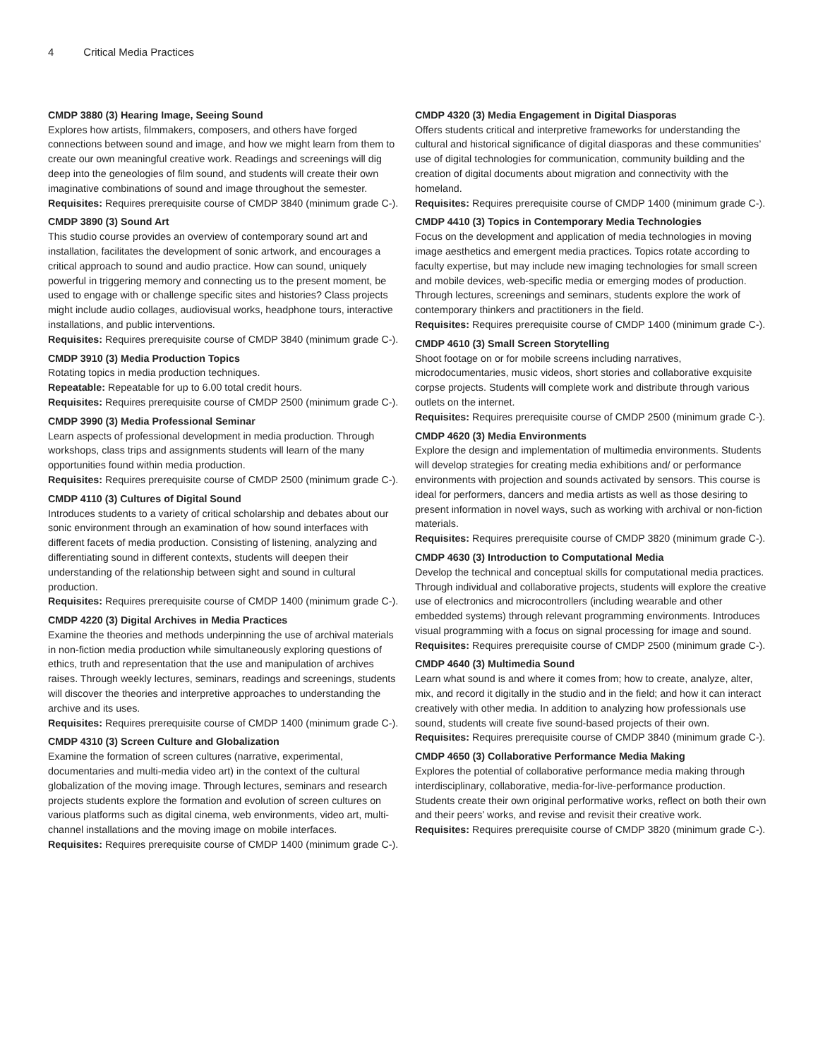4 Critical Media Practices
CMDP 3880 (3) Hearing Image, Seeing Sound
Explores how artists, filmmakers, composers, and others have forged connections between sound and image, and how we might learn from them to create our own meaningful creative work. Readings and screenings will dig deep into the geneologies of film sound, and students will create their own imaginative combinations of sound and image throughout the semester.
Requisites: Requires prerequisite course of CMDP 3840 (minimum grade C-).
CMDP 3890 (3) Sound Art
This studio course provides an overview of contemporary sound art and installation, facilitates the development of sonic artwork, and encourages a critical approach to sound and audio practice. How can sound, uniquely powerful in triggering memory and connecting us to the present moment, be used to engage with or challenge specific sites and histories? Class projects might include audio collages, audiovisual works, headphone tours, interactive installations, and public interventions.
Requisites: Requires prerequisite course of CMDP 3840 (minimum grade C-).
CMDP 3910 (3) Media Production Topics
Rotating topics in media production techniques.
Repeatable: Repeatable for up to 6.00 total credit hours.
Requisites: Requires prerequisite course of CMDP 2500 (minimum grade C-).
CMDP 3990 (3) Media Professional Seminar
Learn aspects of professional development in media production. Through workshops, class trips and assignments students will learn of the many opportunities found within media production.
Requisites: Requires prerequisite course of CMDP 2500 (minimum grade C-).
CMDP 4110 (3) Cultures of Digital Sound
Introduces students to a variety of critical scholarship and debates about our sonic environment through an examination of how sound interfaces with different facets of media production. Consisting of listening, analyzing and differentiating sound in different contexts, students will deepen their understanding of the relationship between sight and sound in cultural production.
Requisites: Requires prerequisite course of CMDP 1400 (minimum grade C-).
CMDP 4220 (3) Digital Archives in Media Practices
Examine the theories and methods underpinning the use of archival materials in non-fiction media production while simultaneously exploring questions of ethics, truth and representation that the use and manipulation of archives raises. Through weekly lectures, seminars, readings and screenings, students will discover the theories and interpretive approaches to understanding the archive and its uses.
Requisites: Requires prerequisite course of CMDP 1400 (minimum grade C-).
CMDP 4310 (3) Screen Culture and Globalization
Examine the formation of screen cultures (narrative, experimental, documentaries and multi-media video art) in the context of the cultural globalization of the moving image. Through lectures, seminars and research projects students explore the formation and evolution of screen cultures on various platforms such as digital cinema, web environments, video art, multi-channel installations and the moving image on mobile interfaces.
Requisites: Requires prerequisite course of CMDP 1400 (minimum grade C-).
CMDP 4320 (3) Media Engagement in Digital Diasporas
Offers students critical and interpretive frameworks for understanding the cultural and historical significance of digital diasporas and these communities’ use of digital technologies for communication, community building and the creation of digital documents about migration and connectivity with the homeland.
Requisites: Requires prerequisite course of CMDP 1400 (minimum grade C-).
CMDP 4410 (3) Topics in Contemporary Media Technologies
Focus on the development and application of media technologies in moving image aesthetics and emergent media practices. Topics rotate according to faculty expertise, but may include new imaging technologies for small screen and mobile devices, web-specific media or emerging modes of production. Through lectures, screenings and seminars, students explore the work of contemporary thinkers and practitioners in the field.
Requisites: Requires prerequisite course of CMDP 1400 (minimum grade C-).
CMDP 4610 (3) Small Screen Storytelling
Shoot footage on or for mobile screens including narratives, microdocumentaries, music videos, short stories and collaborative exquisite corpse projects. Students will complete work and distribute through various outlets on the internet.
Requisites: Requires prerequisite course of CMDP 2500 (minimum grade C-).
CMDP 4620 (3) Media Environments
Explore the design and implementation of multimedia environments. Students will develop strategies for creating media exhibitions and/ or performance environments with projection and sounds activated by sensors. This course is ideal for performers, dancers and media artists as well as those desiring to present information in novel ways, such as working with archival or non-fiction materials.
Requisites: Requires prerequisite course of CMDP 3820 (minimum grade C-).
CMDP 4630 (3) Introduction to Computational Media
Develop the technical and conceptual skills for computational media practices. Through individual and collaborative projects, students will explore the creative use of electronics and microcontrollers (including wearable and other embedded systems) through relevant programming environments. Introduces visual programming with a focus on signal processing for image and sound.
Requisites: Requires prerequisite course of CMDP 2500 (minimum grade C-).
CMDP 4640 (3) Multimedia Sound
Learn what sound is and where it comes from; how to create, analyze, alter, mix, and record it digitally in the studio and in the field; and how it can interact creatively with other media. In addition to analyzing how professionals use sound, students will create five sound-based projects of their own.
Requisites: Requires prerequisite course of CMDP 3840 (minimum grade C-).
CMDP 4650 (3) Collaborative Performance Media Making
Explores the potential of collaborative performance media making through interdisciplinary, collaborative, media-for-live-performance production. Students create their own original performative works, reflect on both their own and their peers’ works, and revise and revisit their creative work.
Requisites: Requires prerequisite course of CMDP 3820 (minimum grade C-).